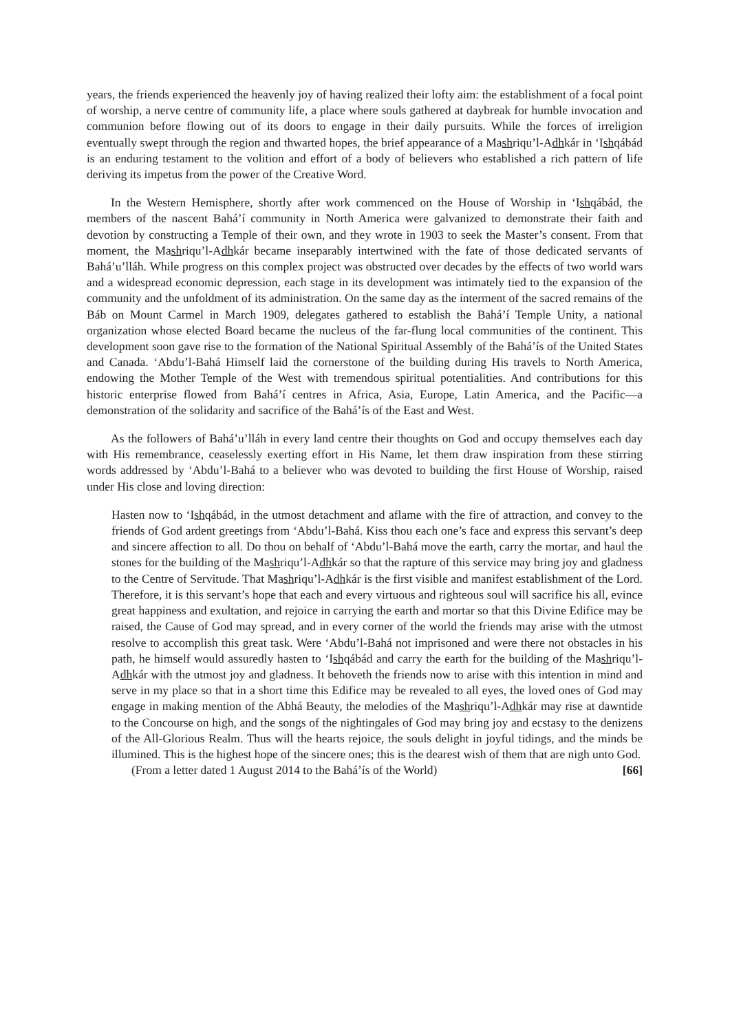years, the friends experienced the heavenly joy of having realized their lofty aim: the establishment of a focal point of worship, a nerve centre of community life, a place where souls gathered at daybreak for humble invocation and communion before flowing out of its doors to engage in their daily pursuits. While the forces of irreligion eventually swept through the region and thwarted hopes, the brief appearance of a Mashriqu’l-Adhkár in ‘Ishqábád is an enduring testament to the volition and effort of a body of believers who established a rich pattern of life deriving its impetus from the power of the Creative Word.
In the Western Hemisphere, shortly after work commenced on the House of Worship in ‘Ishqábád, the members of the nascent Bahá’í community in North America were galvanized to demonstrate their faith and devotion by constructing a Temple of their own, and they wrote in 1903 to seek the Master’s consent. From that moment, the Mashriqu’l-Adhkár became inseparably intertwined with the fate of those dedicated servants of Bahá’u’lláh. While progress on this complex project was obstructed over decades by the effects of two world wars and a widespread economic depression, each stage in its development was intimately tied to the expansion of the community and the unfoldment of its administration. On the same day as the interment of the sacred remains of the Báb on Mount Carmel in March 1909, delegates gathered to establish the Bahá’í Temple Unity, a national organization whose elected Board became the nucleus of the far-flung local communities of the continent. This development soon gave rise to the formation of the National Spiritual Assembly of the Bahá’ís of the United States and Canada. ‘Abdu’l-Bahá Himself laid the cornerstone of the building during His travels to North America, endowing the Mother Temple of the West with tremendous spiritual potentialities. And contributions for this historic enterprise flowed from Bahá’í centres in Africa, Asia, Europe, Latin America, and the Pacific—a demonstration of the solidarity and sacrifice of the Bahá’ís of the East and West.
As the followers of Bahá’u’lláh in every land centre their thoughts on God and occupy themselves each day with His remembrance, ceaselessly exerting effort in His Name, let them draw inspiration from these stirring words addressed by ‘Abdu’l-Bahá to a believer who was devoted to building the first House of Worship, raised under His close and loving direction:
Hasten now to ‘Ishqábád, in the utmost detachment and aflame with the fire of attraction, and convey to the friends of God ardent greetings from ‘Abdu’l-Bahá. Kiss thou each one’s face and express this servant’s deep and sincere affection to all. Do thou on behalf of ‘Abdu’l-Bahá move the earth, carry the mortar, and haul the stones for the building of the Mashriqu’l-Adhkár so that the rapture of this service may bring joy and gladness to the Centre of Servitude. That Mashriqu’l-Adhkár is the first visible and manifest establishment of the Lord. Therefore, it is this servant’s hope that each and every virtuous and righteous soul will sacrifice his all, evince great happiness and exultation, and rejoice in carrying the earth and mortar so that this Divine Edifice may be raised, the Cause of God may spread, and in every corner of the world the friends may arise with the utmost resolve to accomplish this great task. Were ‘Abdu’l-Bahá not imprisoned and were there not obstacles in his path, he himself would assuredly hasten to ‘Ishqábád and carry the earth for the building of the Mashriqu’l-Adhkár with the utmost joy and gladness. It behoveth the friends now to arise with this intention in mind and serve in my place so that in a short time this Edifice may be revealed to all eyes, the loved ones of God may engage in making mention of the Abhá Beauty, the melodies of the Mashriqu’l-Adhkár may rise at dawntide to the Concourse on high, and the songs of the nightingales of God may bring joy and ecstasy to the denizens of the All-Glorious Realm. Thus will the hearts rejoice, the souls delight in joyful tidings, and the minds be illumined. This is the highest hope of the sincere ones; this is the dearest wish of them that are nigh unto God.
(From a letter dated 1 August 2014 to the Bahá’ís of the World) [66]